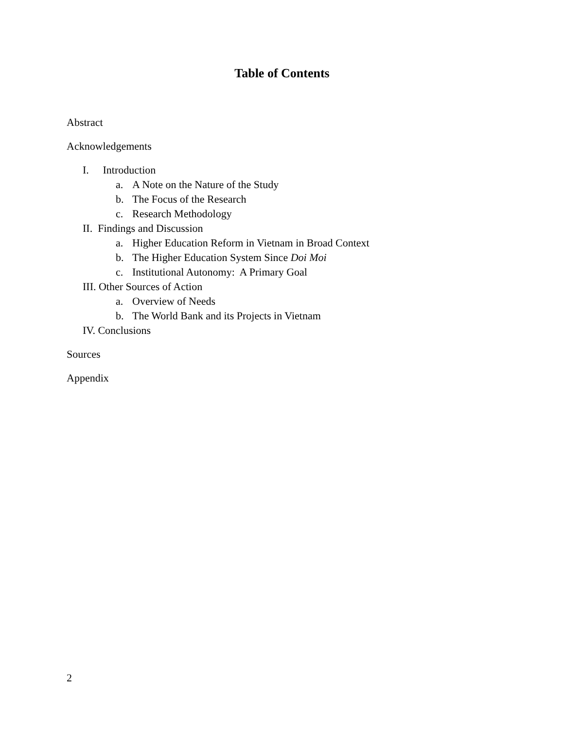Table of Contents
Abstract
Acknowledgements
I. Introduction
a. A Note on the Nature of the Study
b. The Focus of the Research
c. Research Methodology
II. Findings and Discussion
a. Higher Education Reform in Vietnam in Broad Context
b. The Higher Education System Since Doi Moi
c. Institutional Autonomy: A Primary Goal
III. Other Sources of Action
a. Overview of Needs
b. The World Bank and its Projects in Vietnam
IV. Conclusions
Sources
Appendix
2